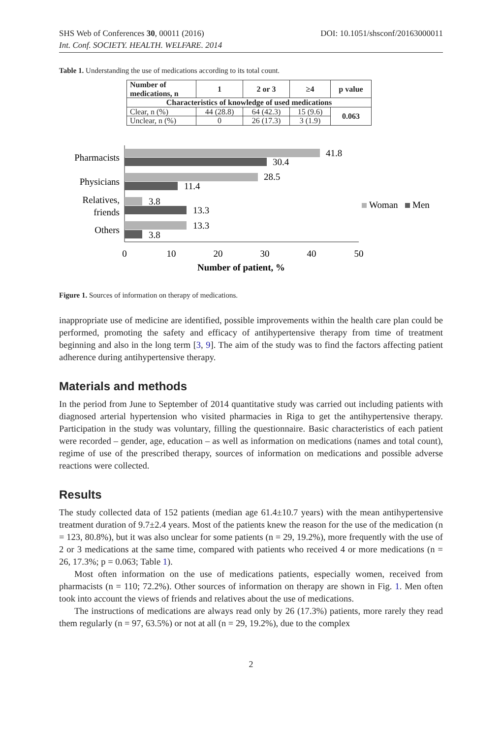SHS Web of Conferences 30, 00011 (2016) DOI: 10.1051/shsconf/20163000011
Int. Conf. SOCIETY. HEALTH. WELFARE. 2014
Table 1. Understanding the use of medications according to its total count.
| Number of medications, n | 1 | 2 or 3 | ≥4 | p value |
| --- | --- | --- | --- | --- |
| Characteristics of knowledge of used medications | | | | |
| Clear, n (%) | 44 (28.8) | 64 (42.3) | 15 (9.6) | 0.063 |
| Unclear, n (%) | 0 | 26 (17.3) | 3 (1.9) | |
Pharmacists
41.8
30.4
Physicians
28.5
11.4
Relatives,
friends
3.8
13.3
Others
13.3
3.8
Woman
Men
0
10
20
30
40
50
Number of patient, %
Figure 1. Sources of information on therapy of medications.
inappropriate use of medicine are identified, possible improvements within the health care plan could be performed, promoting the safety and efficacy of antihypertensive therapy from time of treatment beginning and also in the long term [3, 9]. The aim of the study was to find the factors affecting patient adherence during antihypertensive therapy.
Materials and methods
In the period from June to September of 2014 quantitative study was carried out including patients with diagnosed arterial hypertension who visited pharmacies in Riga to get the antihypertensive therapy. Participation in the study was voluntary, filling the questionnaire. Basic characteristics of each patient were recorded – gender, age, education – as well as information on medications (names and total count), regime of use of the prescribed therapy, sources of information on medications and possible adverse reactions were collected.
Results
The study collected data of 152 patients (median age 61.4±10.7 years) with the mean antihypertensive treatment duration of 9.7±2.4 years. Most of the patients knew the reason for the use of the medication (n = 123, 80.8%), but it was also unclear for some patients (n = 29, 19.2%), more frequently with the use of 2 or 3 medications at the same time, compared with patients who received 4 or more medications (n = 26, 17.3%; p = 0.063; Table 1).
Most often information on the use of medications patients, especially women, received from pharmacists (n = 110; 72.2%). Other sources of information on therapy are shown in Fig. 1. Men often took into account the views of friends and relatives about the use of medications.
The instructions of medications are always read only by 26 (17.3%) patients, more rarely they read them regularly (n = 97, 63.5%) or not at all (n = 29, 19.2%), due to the complex
2